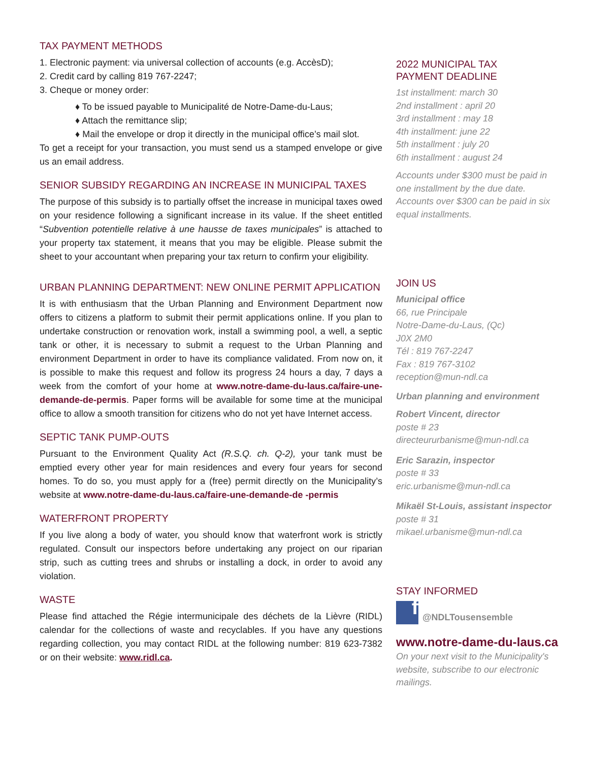TAX PAYMENT METHODS
1. Electronic payment: via universal collection of accounts (e.g. AccèsD);
2. Credit card by calling 819 767-2247;
3. Cheque or money order:
♦ To be issued payable to Municipalité de Notre-Dame-du-Laus;
♦ Attach the remittance slip;
♦ Mail the envelope or drop it directly in the municipal office’s mail slot.
To get a receipt for your transaction, you must send us a stamped envelope or give us an email address.
SENIOR SUBSIDY REGARDING AN INCREASE IN MUNICIPAL TAXES
The purpose of this subsidy is to partially offset the increase in municipal taxes owed on your residence following a significant increase in its value. If the sheet entitled “Subvention potentielle relative à une hausse de taxes municipales” is attached to your property tax statement, it means that you may be eligible. Please submit the sheet to your accountant when preparing your tax return to confirm your eligibility.
URBAN PLANNING DEPARTMENT: NEW ONLINE PERMIT APPLICATION
It is with enthusiasm that the Urban Planning and Environment Department now offers to citizens a platform to submit their permit applications online. If you plan to undertake construction or renovation work, install a swimming pool, a well, a septic tank or other, it is necessary to submit a request to the Urban Planning and environment Department in order to have its compliance validated. From now on, it is possible to make this request and follow its progress 24 hours a day, 7 days a week from the comfort of your home at www.notre-dame-du-laus.ca/faire-une-demande-de-permis. Paper forms will be available for some time at the municipal office to allow a smooth transition for citizens who do not yet have Internet access.
SEPTIC TANK PUMP-OUTS
Pursuant to the Environment Quality Act (R.S.Q. ch. Q-2), your tank must be emptied every other year for main residences and every four years for second homes. To do so, you must apply for a (free) permit directly on the Municipality’s website at www.notre-dame-du-laus.ca/faire-une-demande-de -permis
WATERFRONT PROPERTY
If you live along a body of water, you should know that waterfront work is strictly regulated. Consult our inspectors before undertaking any project on our riparian strip, such as cutting trees and shrubs or installing a dock, in order to avoid any violation.
WASTE
Please find attached the Régie intermunicipale des déchets de la Lièvre (RIDL) calendar for the collections of waste and recyclables. If you have any questions regarding collection, you may contact RIDL at the following number: 819 623-7382 or on their website: www.ridl.ca.
2022 MUNICIPAL TAX
PAYMENT DEADLINE
1st installment: march 30
2nd installment : april 20
3rd installment : may 18
4th installment: june 22
5th installment : july 20
6th installment : august 24
Accounts under $300 must be paid in one installment by the due date. Accounts over $300 can be paid in six equal installments.
JOIN US
Municipal office
66, rue Principale
Notre-Dame-du-Laus, (Qc)
J0X 2M0
Tél : 819 767-2247
Fax : 819 767-3102
reception@mun-ndl.ca
Urban planning and environment
Robert Vincent, director
poste # 23
directeururbanisme@mun-ndl.ca
Eric Sarazin, inspector
poste # 33
eric.urbanisme@mun-ndl.ca
Mikaël St-Louis, assistant inspector
poste # 31
mikael.urbanisme@mun-ndl.ca
STAY INFORMED
f
@NDLTousensemble
www.notre-dame-du-laus.ca
On your next visit to the Municipality's website, subscribe to our electronic mailings.